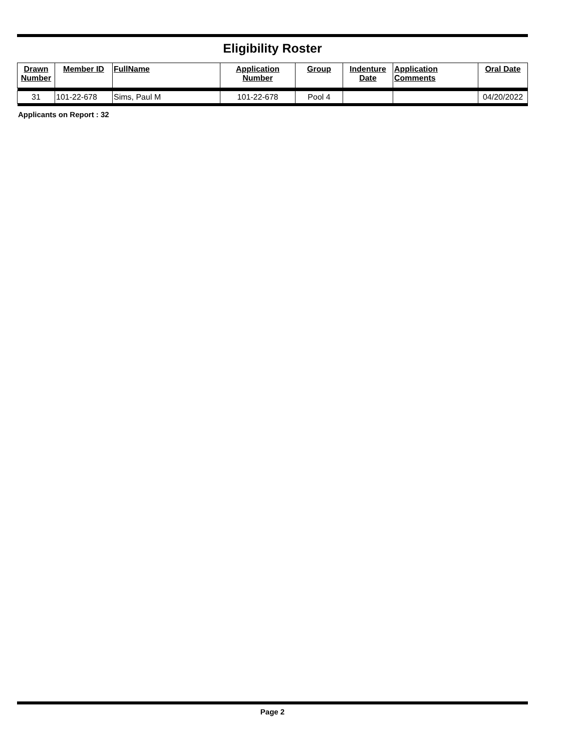Eligibility Roster
| Drawn Number | Member ID | FullName | Application Number | Group | Indenture Date | Application Comments | Oral Date |
| --- | --- | --- | --- | --- | --- | --- | --- |
| 31 | 101-22-678 | Sims, Paul M | 101-22-678 | Pool 4 | | | 04/20/2022 |
Applicants on Report : 32
Page 2